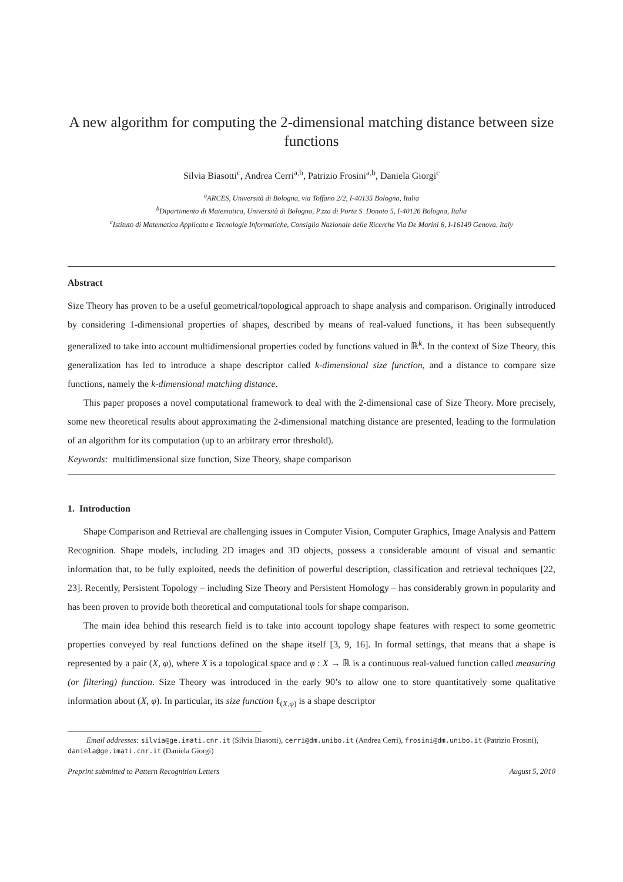A new algorithm for computing the 2-dimensional matching distance between size functions
Silvia Biasotti<sup>c</sup>, Andrea Cerri<sup>a,b</sup>, Patrizio Frosini<sup>a,b</sup>, Daniela Giorgi<sup>c</sup>
<sup>a</sup> ARCES, Università di Bologna, via Toffano 2/2, I-40135 Bologna, Italia
<sup>b</sup> Dipartimento di Matematica, Università di Bologna, P.zza di Porta S. Donato 5, I-40126 Bologna, Italia
<sup>c</sup> Istituto di Matematica Applicata e Tecnologie Informatiche, Consiglio Nazionale delle Ricerche Via De Marini 6, I-16149 Genova, Italy
Abstract
Size Theory has proven to be a useful geometrical/topological approach to shape analysis and comparison. Originally introduced by considering 1-dimensional properties of shapes, described by means of real-valued functions, it has been subsequently generalized to take into account multidimensional properties coded by functions valued in ℝ<sup>k</sup>. In the context of Size Theory, this generalization has led to introduce a shape descriptor called k-dimensional size function, and a distance to compare size functions, namely the k-dimensional matching distance.
This paper proposes a novel computational framework to deal with the 2-dimensional case of Size Theory. More precisely, some new theoretical results about approximating the 2-dimensional matching distance are presented, leading to the formulation of an algorithm for its computation (up to an arbitrary error threshold).
Keywords: multidimensional size function, Size Theory, shape comparison
1. Introduction
Shape Comparison and Retrieval are challenging issues in Computer Vision, Computer Graphics, Image Analysis and Pattern Recognition. Shape models, including 2D images and 3D objects, possess a considerable amount of visual and semantic information that, to be fully exploited, needs the definition of powerful description, classification and retrieval techniques [22, 23]. Recently, Persistent Topology – including Size Theory and Persistent Homology – has considerably grown in popularity and has been proven to provide both theoretical and computational tools for shape comparison.
The main idea behind this research field is to take into account topology shape features with respect to some geometric properties conveyed by real functions defined on the shape itself [3, 9, 16]. In formal settings, that means that a shape is represented by a pair (X, φ), where X is a topological space and φ : X → ℝ is a continuous real-valued function called measuring (or filtering) function. Size Theory was introduced in the early 90’s to allow one to store quantitatively some qualitative information about (X, φ). In particular, its size function ℓ<sub>(X,φ)</sub> is a shape descriptor
Email addresses: silvia@ge.imati.cnr.it (Silvia Biasotti), cerri@dm.unibo.it (Andrea Cerri), frosini@dm.unibo.it (Patrizio Frosini), daniela@ge.imati.cnr.it (Daniela Giorgi)
Preprint submitted to Pattern Recognition Letters August 5, 2010